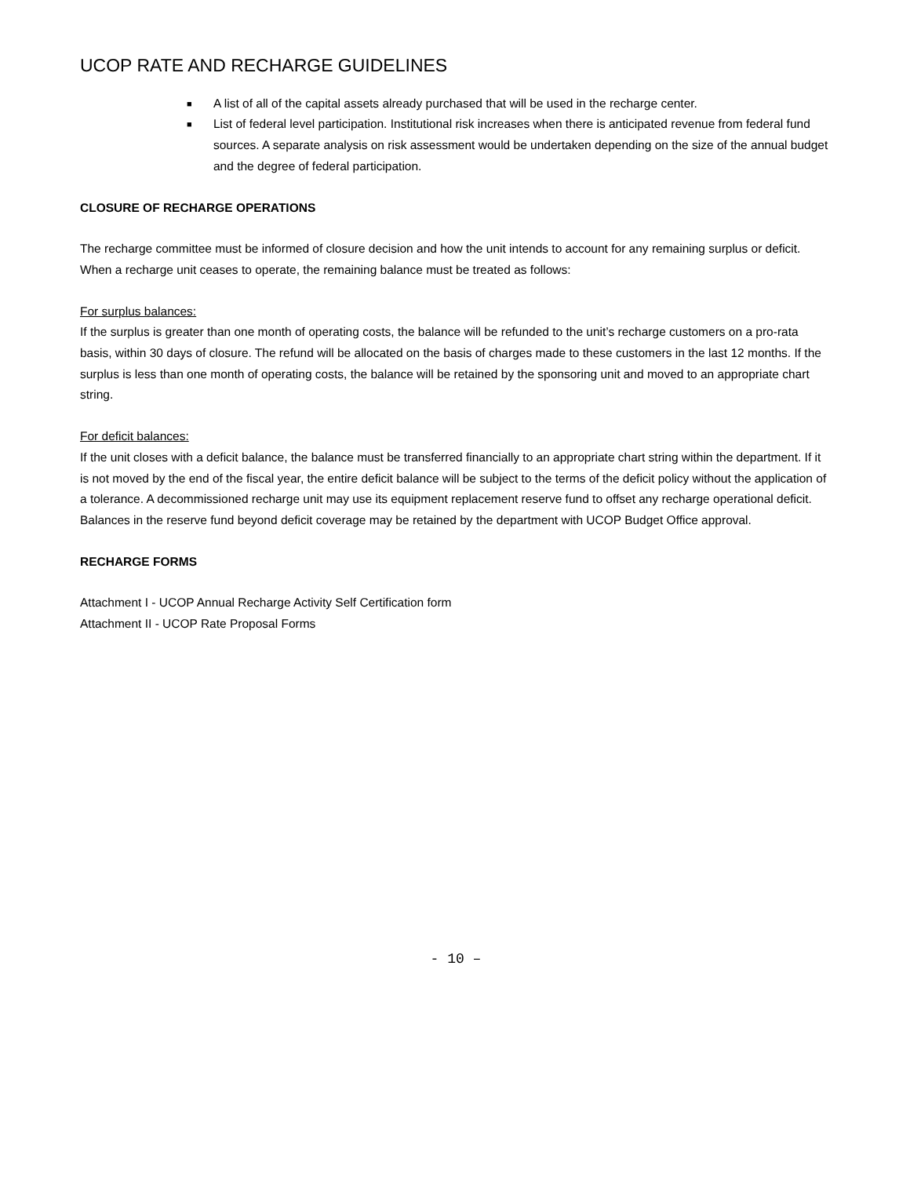UCOP RATE AND RECHARGE GUIDELINES
■ A list of all of the capital assets already purchased that will be used in the recharge center.
■ List of federal level participation. Institutional risk increases when there is anticipated revenue from federal fund sources. A separate analysis on risk assessment would be undertaken depending on the size of the annual budget and the degree of federal participation.
CLOSURE OF RECHARGE OPERATIONS
The recharge committee must be informed of closure decision and how the unit intends to account for any remaining surplus or deficit. When a recharge unit ceases to operate, the remaining balance must be treated as follows:
For surplus balances:
If the surplus is greater than one month of operating costs, the balance will be refunded to the unit’s recharge customers on a pro-rata basis, within 30 days of closure. The refund will be allocated on the basis of charges made to these customers in the last 12 months. If the surplus is less than one month of operating costs, the balance will be retained by the sponsoring unit and moved to an appropriate chart string.
For deficit balances:
If the unit closes with a deficit balance, the balance must be transferred financially to an appropriate chart string within the department. If it is not moved by the end of the fiscal year, the entire deficit balance will be subject to the terms of the deficit policy without the application of a tolerance. A decommissioned recharge unit may use its equipment replacement reserve fund to offset any recharge operational deficit. Balances in the reserve fund beyond deficit coverage may be retained by the department with UCOP Budget Office approval.
RECHARGE FORMS
Attachment I - UCOP Annual Recharge Activity Self Certification form
Attachment II - UCOP Rate Proposal Forms
- 10 –